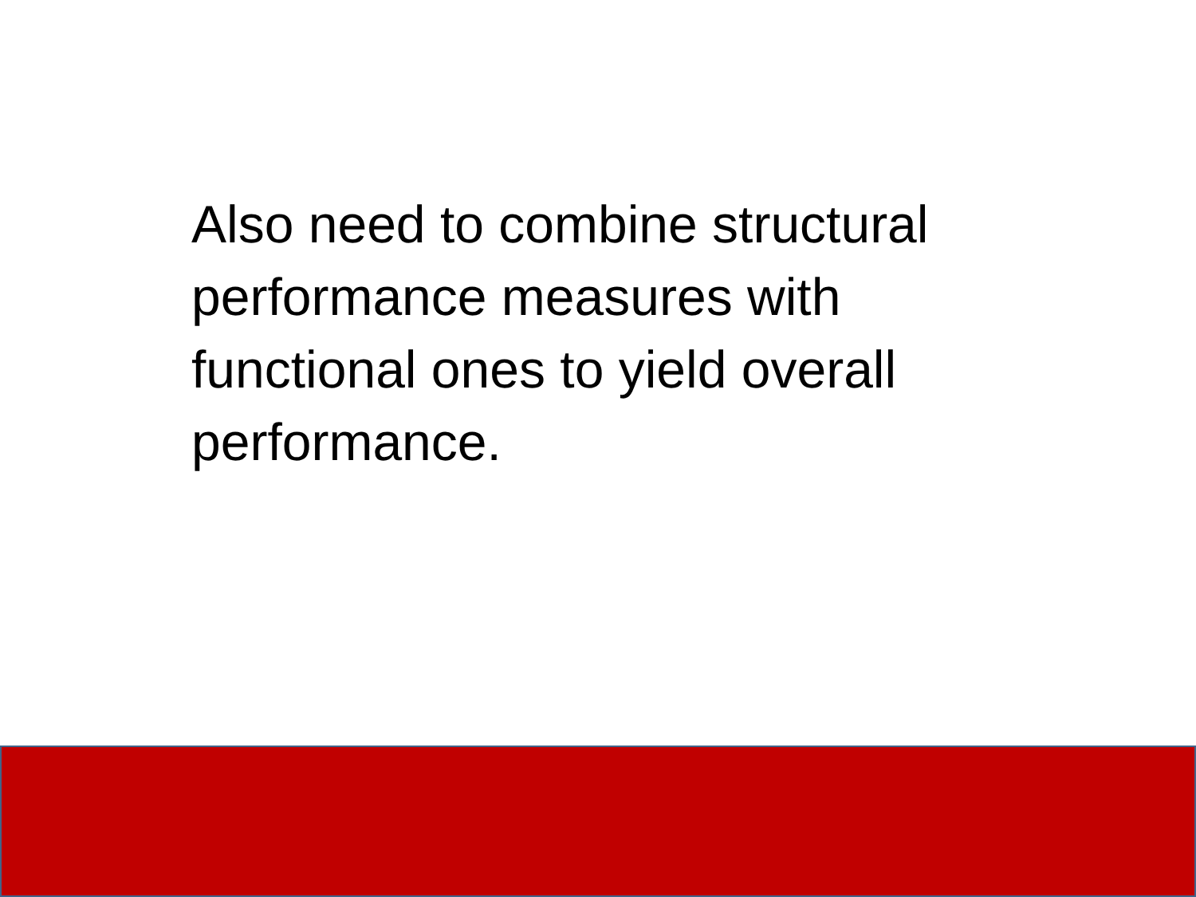Also need to combine structural performance measures with functional ones to yield overall performance.